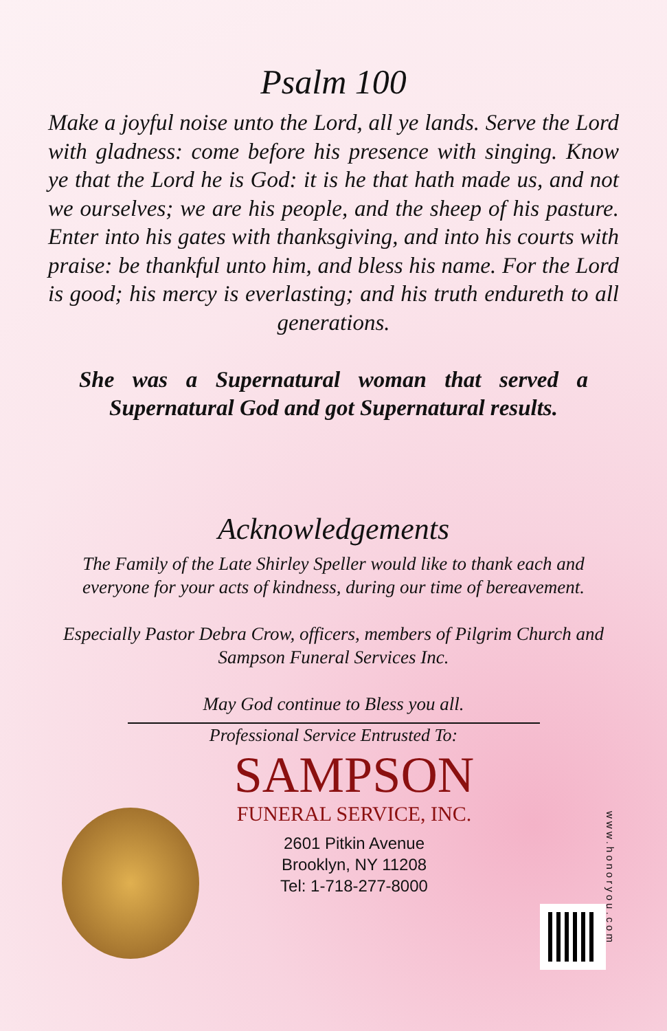Psalm 100
Make a joyful noise unto the Lord, all ye lands. Serve the Lord with gladness: come before his presence with singing. Know ye that the Lord he is God: it is he that hath made us, and not we ourselves; we are his people, and the sheep of his pasture. Enter into his gates with thanksgiving, and into his courts with praise: be thankful unto him, and bless his name. For the Lord is good; his mercy is everlasting; and his truth endureth to all generations.
She was a Supernatural woman that served a Supernatural God and got Supernatural results.
Acknowledgements
The Family of the Late Shirley Speller would like to thank each and everyone for your acts of kindness, during our time of bereavement.
Especially Pastor Debra Crow, officers, members of Pilgrim Church and Sampson Funeral Services Inc.
May God continue to Bless you all.
Professional Service Entrusted To:
SAMPSON
FUNERAL SERVICE, INC.
2601 Pitkin Avenue
Brooklyn, NY 11208
Tel: 1-718-277-8000
www.honoryou.com